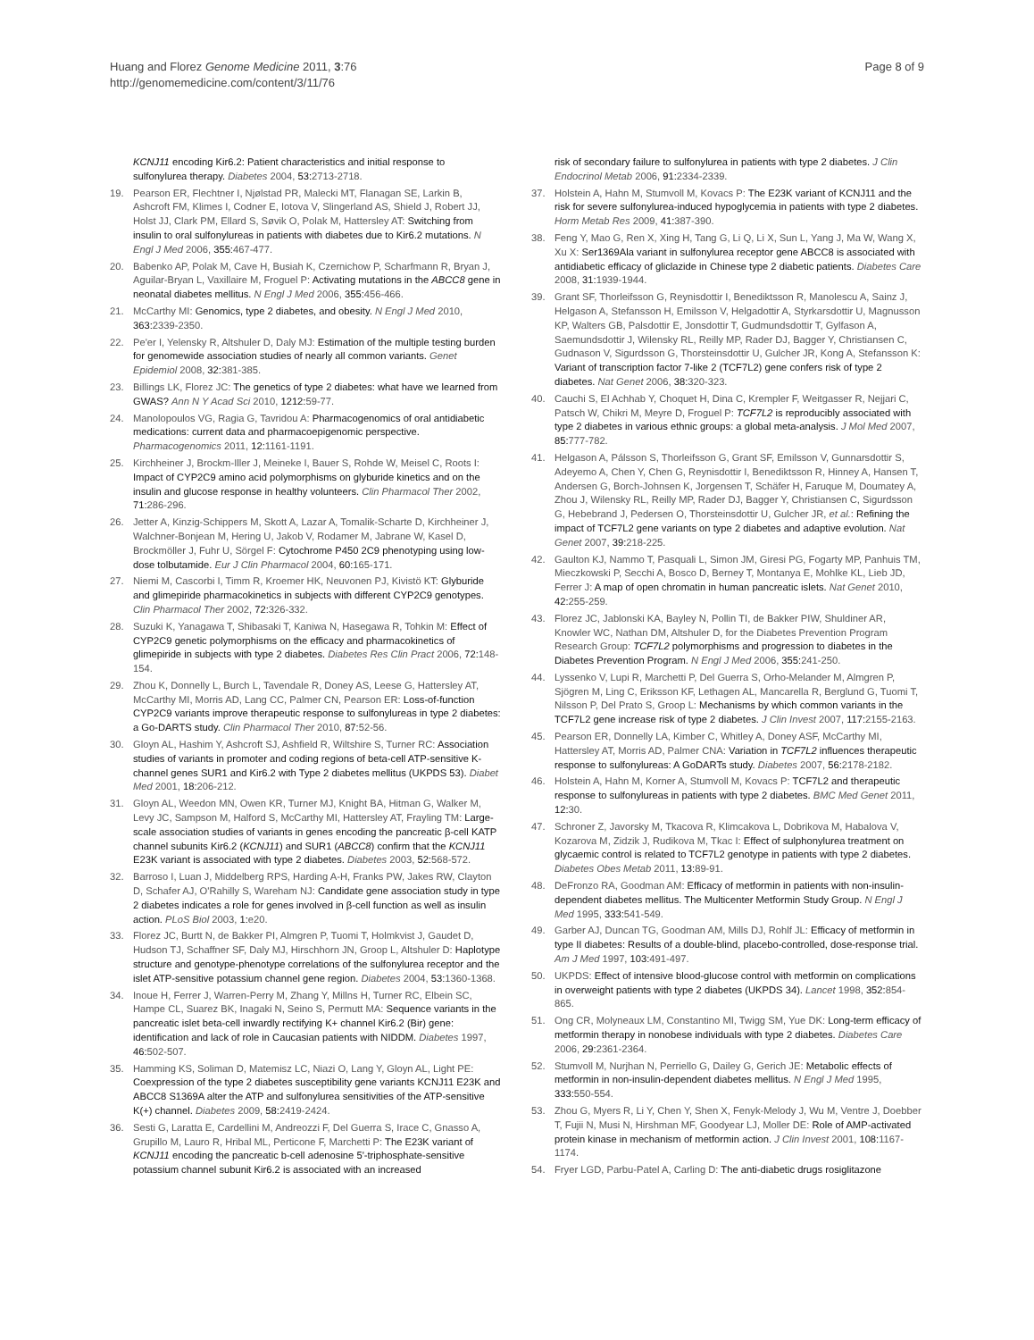Huang and Florez Genome Medicine 2011, 3:76
http://genomemedicine.com/content/3/11/76
Page 8 of 9
KCNJ11 encoding Kir6.2: Patient characteristics and initial response to sulfonylurea therapy. Diabetes 2004, 53: 2713-2718.
19. Pearson ER, Flechtner I, Njølstad PR, Malecki MT, Flanagan SE, Larkin B, Ashcroft FM, Klimes I, Codner E, Iotova V, Slingerland AS, Shield J, Robert JJ, Holst JJ, Clark PM, Ellard S, Søvik O, Polak M, Hattersley AT: Switching from insulin to oral sulfonylureas in patients with diabetes due to Kir6.2 mutations. N Engl J Med 2006, 355: 467-477.
20. Babenko AP, Polak M, Cave H, Busiah K, Czernichow P, Scharfmann R, Bryan J, Aguilar-Bryan L, Vaxillaire M, Froguel P: Activating mutations in the ABCC8 gene in neonatal diabetes mellitus. N Engl J Med 2006, 355: 456-466.
21. McCarthy MI: Genomics, type 2 diabetes, and obesity. N Engl J Med 2010, 363: 2339-2350.
22. Pe'er I, Yelensky R, Altshuler D, Daly MJ: Estimation of the multiple testing burden for genomewide association studies of nearly all common variants. Genet Epidemiol 2008, 32: 381-385.
23. Billings LK, Florez JC: The genetics of type 2 diabetes: what have we learned from GWAS? Ann N Y Acad Sci 2010, 1212: 59-77.
24. Manolopoulos VG, Ragia G, Tavridou A: Pharmacogenomics of oral antidiabetic medications: current data and pharmacoepigenomic perspective. Pharmacogenomics 2011, 12: 1161-1191.
25. Kirchheiner J, Brockm-Iller J, Meineke I, Bauer S, Rohde W, Meisel C, Roots I: Impact of CYP2C9 amino acid polymorphisms on glyburide kinetics and on the insulin and glucose response in healthy volunteers. Clin Pharmacol Ther 2002, 71: 286-296.
26. Jetter A, Kinzig-Schippers M, Skott A, Lazar A, Tomalik-Scharte D, Kirchheiner J, Walchner-Bonjean M, Hering U, Jakob V, Rodamer M, Jabrane W, Kasel D, Brockmöller J, Fuhr U, Sörgel F: Cytochrome P450 2C9 phenotyping using low-dose tolbutamide. Eur J Clin Pharmacol 2004, 60: 165-171.
27. Niemi M, Cascorbi I, Timm R, Kroemer HK, Neuvonen PJ, Kivistö KT: Glyburide and glimepiride pharmacokinetics in subjects with different CYP2C9 genotypes. Clin Pharmacol Ther 2002, 72: 326-332.
28. Suzuki K, Yanagawa T, Shibasaki T, Kaniwa N, Hasegawa R, Tohkin M: Effect of CYP2C9 genetic polymorphisms on the efficacy and pharmacokinetics of glimepiride in subjects with type 2 diabetes. Diabetes Res Clin Pract 2006, 72: 148-154.
29. Zhou K, Donnelly L, Burch L, Tavendale R, Doney AS, Leese G, Hattersley AT, McCarthy MI, Morris AD, Lang CC, Palmer CN, Pearson ER: Loss-of-function CYP2C9 variants improve therapeutic response to sulfonylureas in type 2 diabetes: a Go-DARTS study. Clin Pharmacol Ther 2010, 87: 52-56.
30. Gloyn AL, Hashim Y, Ashcroft SJ, Ashfield R, Wiltshire S, Turner RC: Association studies of variants in promoter and coding regions of beta-cell ATP-sensitive K-channel genes SUR1 and Kir6.2 with Type 2 diabetes mellitus (UKPDS 53). Diabet Med 2001, 18: 206-212.
31. Gloyn AL, Weedon MN, Owen KR, Turner MJ, Knight BA, Hitman G, Walker M, Levy JC, Sampson M, Halford S, McCarthy MI, Hattersley AT, Frayling TM: Large-scale association studies of variants in genes encoding the pancreatic β-cell KATP channel subunits Kir6.2 (KCNJ11) and SUR1 (ABCC8) confirm that the KCNJ11 E23K variant is associated with type 2 diabetes. Diabetes 2003, 52: 568-572.
32. Barroso I, Luan J, Middelberg RPS, Harding A-H, Franks PW, Jakes RW, Clayton D, Schafer AJ, O'Rahilly S, Wareham NJ: Candidate gene association study in type 2 diabetes indicates a role for genes involved in β-cell function as well as insulin action. PLoS Biol 2003, 1: e20.
33. Florez JC, Burtt N, de Bakker PI, Almgren P, Tuomi T, Holmkvist J, Gaudet D, Hudson TJ, Schaffner SF, Daly MJ, Hirschhorn JN, Groop L, Altshuler D: Haplotype structure and genotype-phenotype correlations of the sulfonylurea receptor and the islet ATP-sensitive potassium channel gene region. Diabetes 2004, 53: 1360-1368.
34. Inoue H, Ferrer J, Warren-Perry M, Zhang Y, Millns H, Turner RC, Elbein SC, Hampe CL, Suarez BK, Inagaki N, Seino S, Permutt MA: Sequence variants in the pancreatic islet beta-cell inwardly rectifying K+ channel Kir6.2 (Bir) gene: identification and lack of role in Caucasian patients with NIDDM. Diabetes 1997, 46: 502-507.
35. Hamming KS, Soliman D, Matemisz LC, Niazi O, Lang Y, Gloyn AL, Light PE: Coexpression of the type 2 diabetes susceptibility gene variants KCNJ11 E23K and ABCC8 S1369A alter the ATP and sulfonylurea sensitivities of the ATP-sensitive K(+) channel. Diabetes 2009, 58: 2419-2424.
36. Sesti G, Laratta E, Cardellini M, Andreozzi F, Del Guerra S, Irace C, Gnasso A, Grupillo M, Lauro R, Hribal ML, Perticone F, Marchetti P: The E23K variant of KCNJ11 encoding the pancreatic b-cell adenosine 5'-triphosphate-sensitive potassium channel subunit Kir6.2 is associated with an increased
risk of secondary failure to sulfonylurea in patients with type 2 diabetes. J Clin Endocrinol Metab 2006, 91: 2334-2339.
37. Holstein A, Hahn M, Stumvoll M, Kovacs P: The E23K variant of KCNJ11 and the risk for severe sulfonylurea-induced hypoglycemia in patients with type 2 diabetes. Horm Metab Res 2009, 41: 387-390.
38. Feng Y, Mao G, Ren X, Xing H, Tang G, Li Q, Li X, Sun L, Yang J, Ma W, Wang X, Xu X: Ser1369Ala variant in sulfonylurea receptor gene ABCC8 is associated with antidiabetic efficacy of gliclazide in Chinese type 2 diabetic patients. Diabetes Care 2008, 31: 1939-1944.
39. Grant SF, Thorleifsson G, Reynisdottir I, Benediktsson R, Manolescu A, Sainz J, Helgason A, Stefansson H, Emilsson V, Helgadottir A, Styrkarsdottir U, Magnusson KP, Walters GB, Palsdottir E, Jonsdottir T, Gudmundsdottir T, Gylfason A, Saemundsdottir J, Wilensky RL, Reilly MP, Rader DJ, Bagger Y, Christiansen C, Gudnason V, Sigurdsson G, Thorsteinsdottir U, Gulcher JR, Kong A, Stefansson K: Variant of transcription factor 7-like 2 (TCF7L2) gene confers risk of type 2 diabetes. Nat Genet 2006, 38: 320-323.
40. Cauchi S, El Achhab Y, Choquet H, Dina C, Krempler F, Weitgasser R, Nejjari C, Patsch W, Chikri M, Meyre D, Froguel P: TCF7L2 is reproducibly associated with type 2 diabetes in various ethnic groups: a global meta-analysis. J Mol Med 2007, 85: 777-782.
41. Helgason A, Pálsson S, Thorleifsson G, Grant SF, Emilsson V, Gunnarsdottir S, Adeyemo A, Chen Y, Chen G, Reynisdottir I, Benediktsson R, Hinney A, Hansen T, Andersen G, Borch-Johnsen K, Jorgensen T, Schäfer H, Faruque M, Doumatey A, Zhou J, Wilensky RL, Reilly MP, Rader DJ, Bagger Y, Christiansen C, Sigurdsson G, Hebebrand J, Pedersen O, Thorsteinsdottir U, Gulcher JR, et al.: Refining the impact of TCF7L2 gene variants on type 2 diabetes and adaptive evolution. Nat Genet 2007, 39: 218-225.
42. Gaulton KJ, Nammo T, Pasquali L, Simon JM, Giresi PG, Fogarty MP, Panhuis TM, Mieczkowski P, Secchi A, Bosco D, Berney T, Montanya E, Mohlke KL, Lieb JD, Ferrer J: A map of open chromatin in human pancreatic islets. Nat Genet 2010, 42: 255-259.
43. Florez JC, Jablonski KA, Bayley N, Pollin TI, de Bakker PIW, Shuldiner AR, Knowler WC, Nathan DM, Altshuler D, for the Diabetes Prevention Program Research Group: TCF7L2 polymorphisms and progression to diabetes in the Diabetes Prevention Program. N Engl J Med 2006, 355: 241-250.
44. Lyssenko V, Lupi R, Marchetti P, Del Guerra S, Orho-Melander M, Almgren P, Sjögren M, Ling C, Eriksson KF, Lethagen AL, Mancarella R, Berglund G, Tuomi T, Nilsson P, Del Prato S, Groop L: Mechanisms by which common variants in the TCF7L2 gene increase risk of type 2 diabetes. J Clin Invest 2007, 117: 2155-2163.
45. Pearson ER, Donnelly LA, Kimber C, Whitley A, Doney ASF, McCarthy MI, Hattersley AT, Morris AD, Palmer CNA: Variation in TCF7L2 influences therapeutic response to sulfonylureas: A GoDARTs study. Diabetes 2007, 56: 2178-2182.
46. Holstein A, Hahn M, Korner A, Stumvoll M, Kovacs P: TCF7L2 and therapeutic response to sulfonylureas in patients with type 2 diabetes. BMC Med Genet 2011, 12: 30.
47. Schroner Z, Javorsky M, Tkacova R, Klimcakova L, Dobrikova M, Habalova V, Kozarova M, Zidzik J, Rudikova M, Tkac I: Effect of sulphonylurea treatment on glycaemic control is related to TCF7L2 genotype in patients with type 2 diabetes. Diabetes Obes Metab 2011, 13: 89-91.
48. DeFronzo RA, Goodman AM: Efficacy of metformin in patients with non-insulin-dependent diabetes mellitus. The Multicenter Metformin Study Group. N Engl J Med 1995, 333: 541-549.
49. Garber AJ, Duncan TG, Goodman AM, Mills DJ, Rohlf JL: Efficacy of metformin in type II diabetes: Results of a double-blind, placebo-controlled, dose-response trial. Am J Med 1997, 103: 491-497.
50. UKPDS: Effect of intensive blood-glucose control with metformin on complications in overweight patients with type 2 diabetes (UKPDS 34). Lancet 1998, 352: 854-865.
51. Ong CR, Molyneaux LM, Constantino MI, Twigg SM, Yue DK: Long-term efficacy of metformin therapy in nonobese individuals with type 2 diabetes. Diabetes Care 2006, 29: 2361-2364.
52. Stumvoll M, Nurjhan N, Perriello G, Dailey G, Gerich JE: Metabolic effects of metformin in non-insulin-dependent diabetes mellitus. N Engl J Med 1995, 333: 550-554.
53. Zhou G, Myers R, Li Y, Chen Y, Shen X, Fenyk-Melody J, Wu M, Ventre J, Doebber T, Fujii N, Musi N, Hirshman MF, Goodyear LJ, Moller DE: Role of AMP-activated protein kinase in mechanism of metformin action. J Clin Invest 2001, 108: 1167-1174.
54. Fryer LGD, Parbu-Patel A, Carling D: The anti-diabetic drugs rosiglitazone